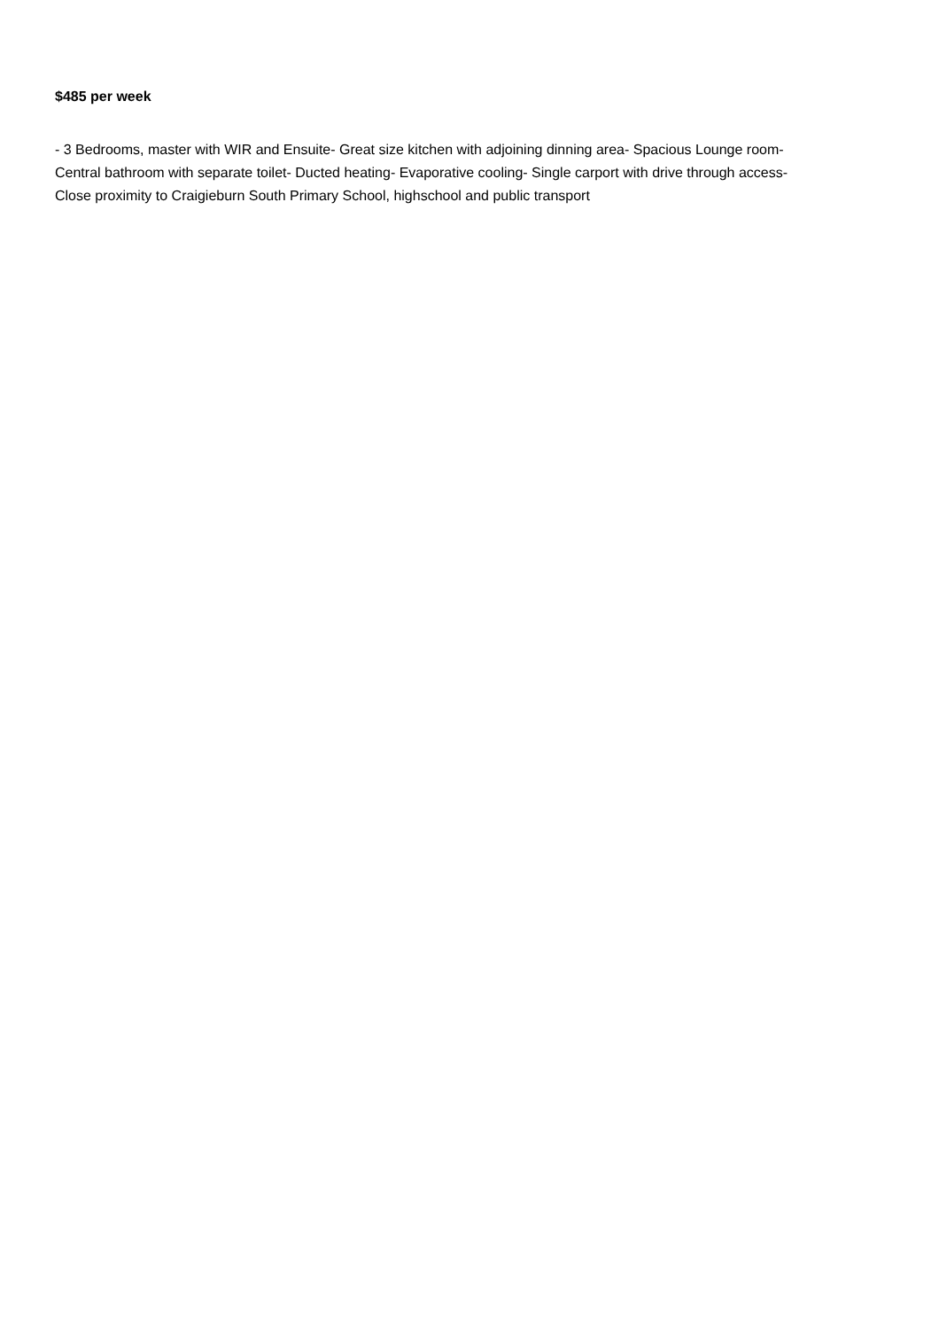$485 per week
- 3 Bedrooms, master with WIR and Ensuite- Great size kitchen with adjoining dinning area- Spacious Lounge room-
Central bathroom with separate toilet- Ducted heating- Evaporative cooling- Single carport with drive through access-
Close proximity to Craigieburn South Primary School, highschool and public transport